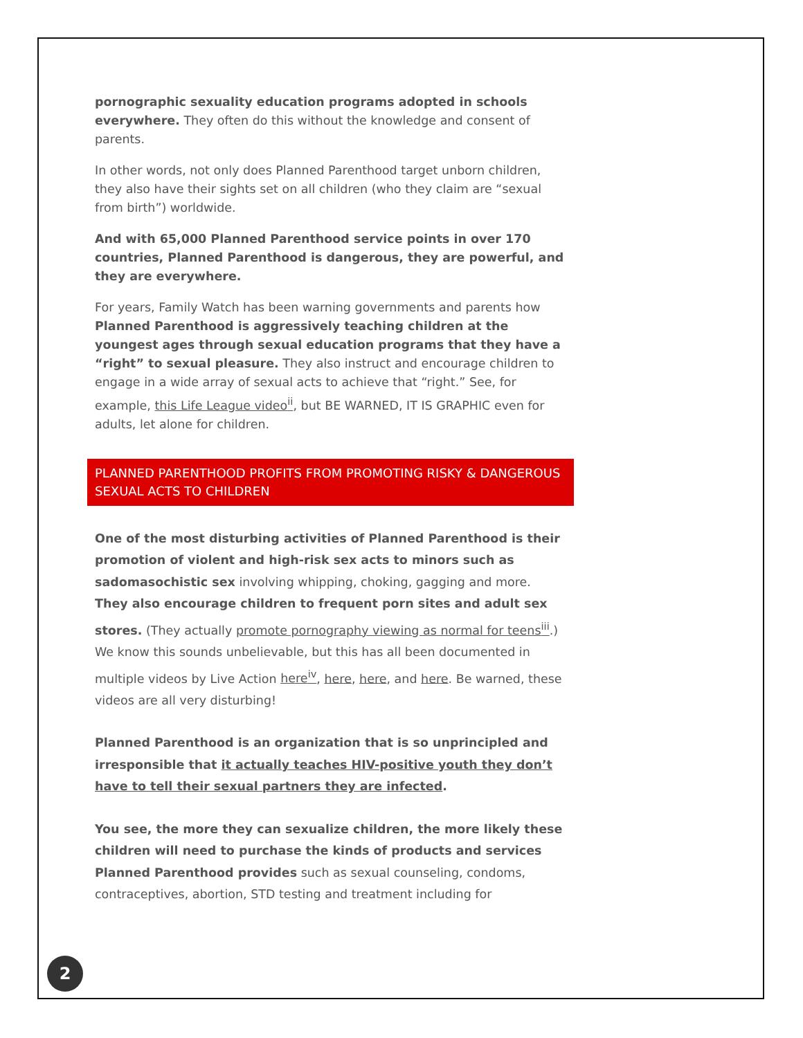pornographic sexuality education programs adopted in schools everywhere. They often do this without the knowledge and consent of parents.
In other words, not only does Planned Parenthood target unborn children, they also have their sights set on all children (who they claim are “sexual from birth”) worldwide.
And with 65,000 Planned Parenthood service points in over 170 countries, Planned Parenthood is dangerous, they are powerful, and they are everywhere.
For years, Family Watch has been warning governments and parents how Planned Parenthood is aggressively teaching children at the youngest ages through sexual education programs that they have a “right” to sexual pleasure. They also instruct and encourage children to engage in a wide array of sexual acts to achieve that “right.” See, for example, this Life League video<sup>ii</sup>, but BE WARNED, IT IS GRAPHIC even for adults, let alone for children.
PLANNED PARENTHOOD PROFITS FROM PROMOTING RISKY & DANGEROUS SEXUAL ACTS TO CHILDREN
One of the most disturbing activities of Planned Parenthood is their promotion of violent and high-risk sex acts to minors such as sadomasochistic sex involving whipping, choking, gagging and more. They also encourage children to frequent porn sites and adult sex stores. (They actually promote pornography viewing as normal for teens<sup>iii</sup>.) We know this sounds unbelievable, but this has all been documented in multiple videos by Live Action here<sup>iv</sup>, here, here, and here. Be warned, these videos are all very disturbing!
Planned Parenthood is an organization that is so unprincipled and irresponsible that it actually teaches HIV-positive youth they don’t have to tell their sexual partners they are infected.
You see, the more they can sexualize children, the more likely these children will need to purchase the kinds of products and services Planned Parenthood provides such as sexual counseling, condoms, contraceptives, abortion, STD testing and treatment including for
2